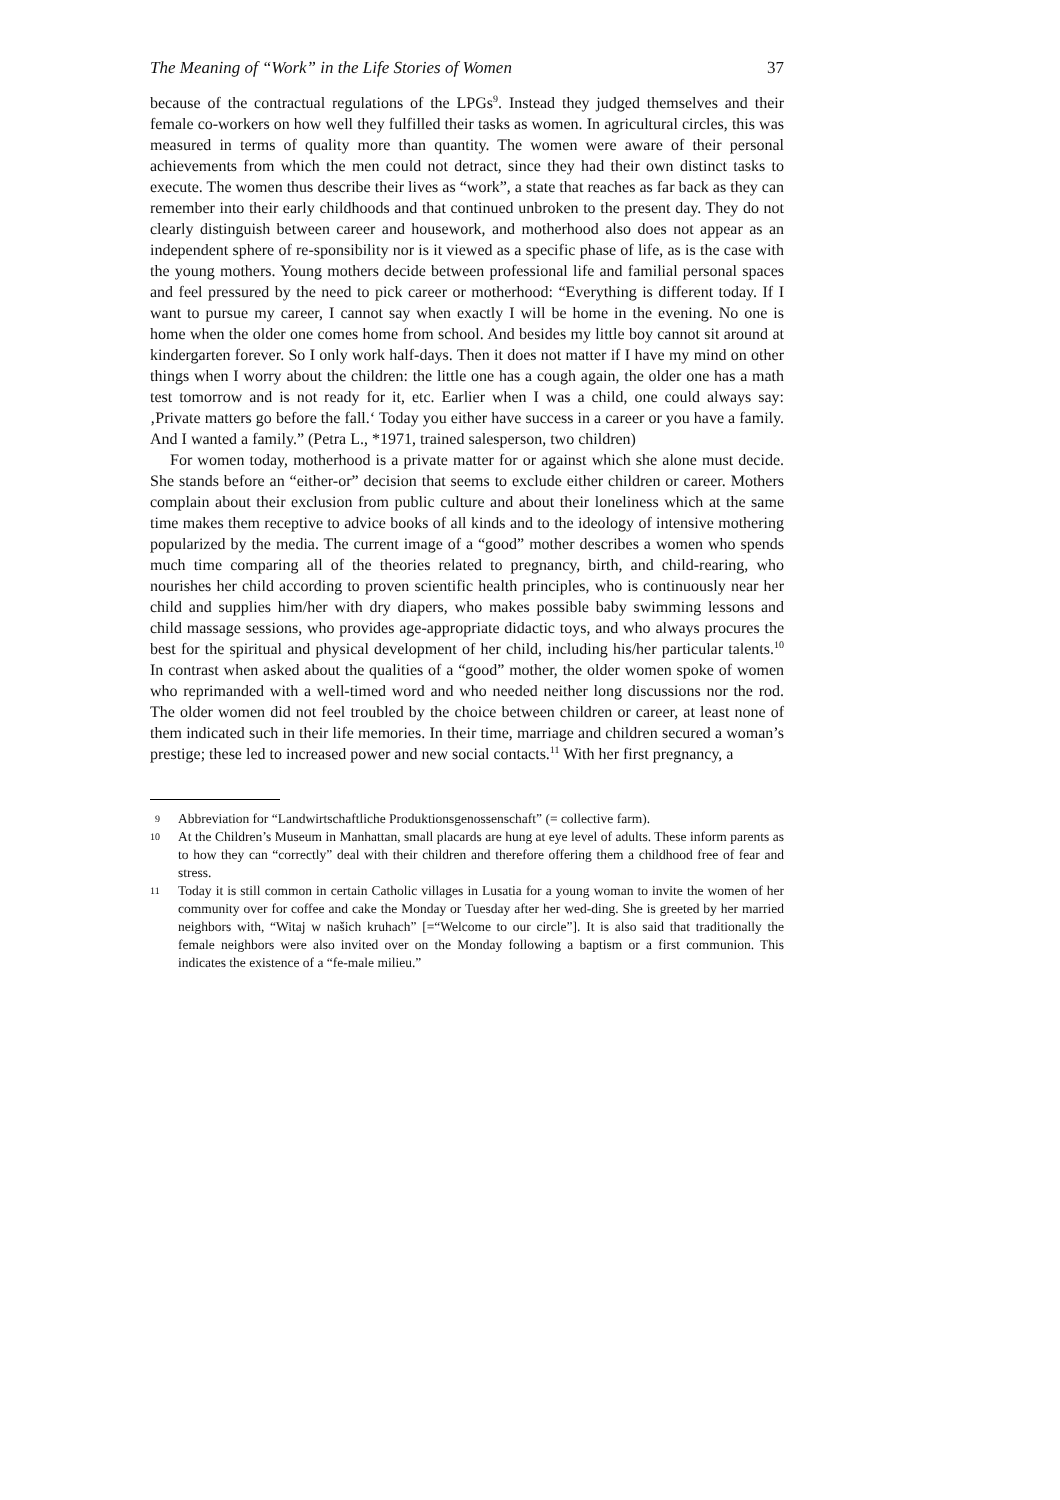The Meaning of “Work” in the Life Stories of Women 37
because of the contractual regulations of the LPGs<sup>9</sup>. Instead they judged themselves and their female co-workers on how well they fulfilled their tasks as women. In agricultural circles, this was measured in terms of quality more than quantity. The women were aware of their personal achievements from which the men could not detract, since they had their own distinct tasks to execute. The women thus describe their lives as “work”, a state that reaches as far back as they can remember into their early childhoods and that continued unbroken to the present day. They do not clearly distinguish between career and housework, and motherhood also does not appear as an independent sphere of re-sponsibility nor is it viewed as a specific phase of life, as is the case with the young mothers. Young mothers decide between professional life and familial personal spaces and feel pressured by the need to pick career or motherhood: “Everything is different today. If I want to pursue my career, I cannot say when exactly I will be home in the evening. No one is home when the older one comes home from school. And besides my little boy cannot sit around at kindergarten forever. So I only work half-days. Then it does not matter if I have my mind on other things when I worry about the children: the little one has a cough again, the older one has a math test tomorrow and is not ready for it, etc. Earlier when I was a child, one could always say: ‚Private matters go before the fall.‘ Today you either have success in a career or you have a family. And I wanted a family.” (Petra L., *1971, trained salesperson, two children)
For women today, motherhood is a private matter for or against which she alone must decide. She stands before an “either-or” decision that seems to exclude either children or career. Mothers complain about their exclusion from public culture and about their loneliness which at the same time makes them receptive to advice books of all kinds and to the ideology of intensive mothering popularized by the media. The current image of a “good” mother describes a women who spends much time comparing all of the theories related to pregnancy, birth, and child-rearing, who nourishes her child according to proven scientific health principles, who is continuously near her child and supplies him/her with dry diapers, who makes possible baby swimming lessons and child massage sessions, who provides age-appropriate didactic toys, and who always procures the best for the spiritual and physical development of her child, including his/her particular talents.<sup>10</sup> In contrast when asked about the qualities of a “good” mother, the older women spoke of women who reprimanded with a well-timed word and who needed neither long discussions nor the rod. The older women did not feel troubled by the choice between children or career, at least none of them indicated such in their life memories. In their time, marriage and children secured a woman’s prestige; these led to increased power and new social contacts.<sup>11</sup> With her first pregnancy, a
9 Abbreviation for “Landwirtschaftliche Produktionsgenossenschaft” (= collective farm).
10 At the Children’s Museum in Manhattan, small placards are hung at eye level of adults. These inform parents as to how they can “correctly” deal with their children and therefore offering them a childhood free of fear and stress.
11 Today it is still common in certain Catholic villages in Lusatia for a young woman to invite the women of her community over for coffee and cake the Monday or Tuesday after her wed-ding. She is greeted by her married neighbors with, “Witaj w našich kruhach” [=“Welcome to our circle”]. It is also said that traditionally the female neighbors were also invited over on the Monday following a baptism or a first communion. This indicates the existence of a “fe-male milieu.”